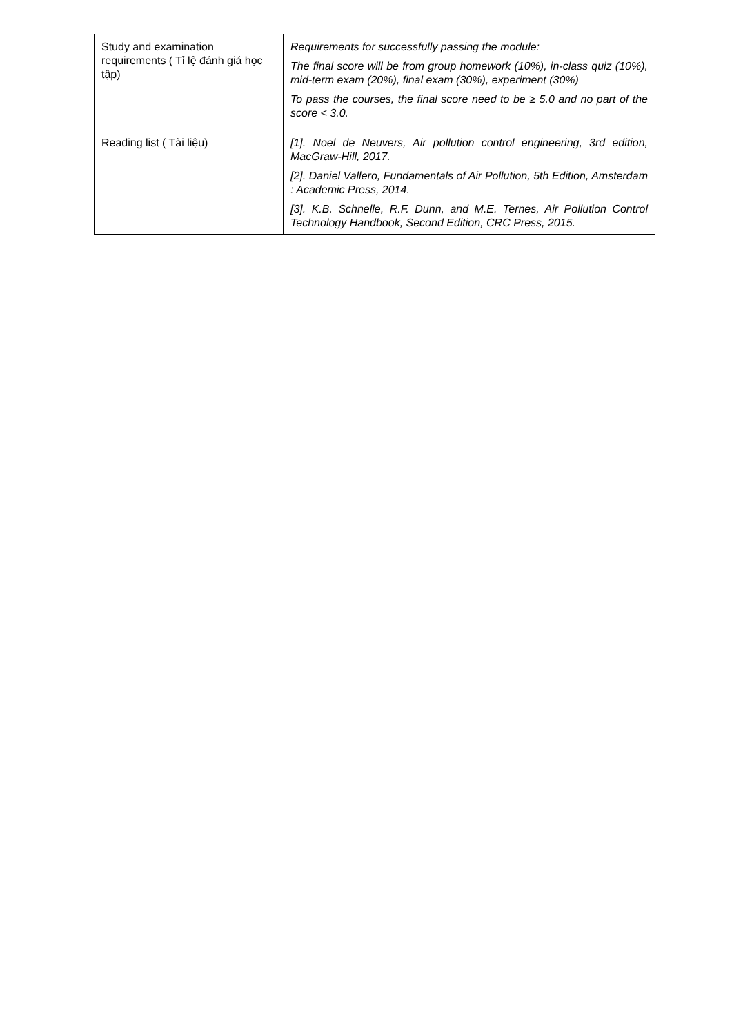| Study and examination requirements ( Tỉ lệ đánh giá học tập) | Requirements for successfully passing the module: The final score will be from group homework (10%), in-class quiz (10%), mid-term exam (20%), final exam (30%), experiment (30%) To pass the courses, the final score need to be ≥ 5.0 and no part of the score < 3.0. |
| Reading list ( Tài liệu) | [1]. Noel de Neuvers, Air pollution control engineering, 3rd edition, MacGraw-Hill, 2017. [2]. Daniel Vallero, Fundamentals of Air Pollution, 5th Edition, Amsterdam : Academic Press, 2014. [3]. K.B. Schnelle, R.F. Dunn, and M.E. Ternes, Air Pollution Control Technology Handbook, Second Edition, CRC Press, 2015. |